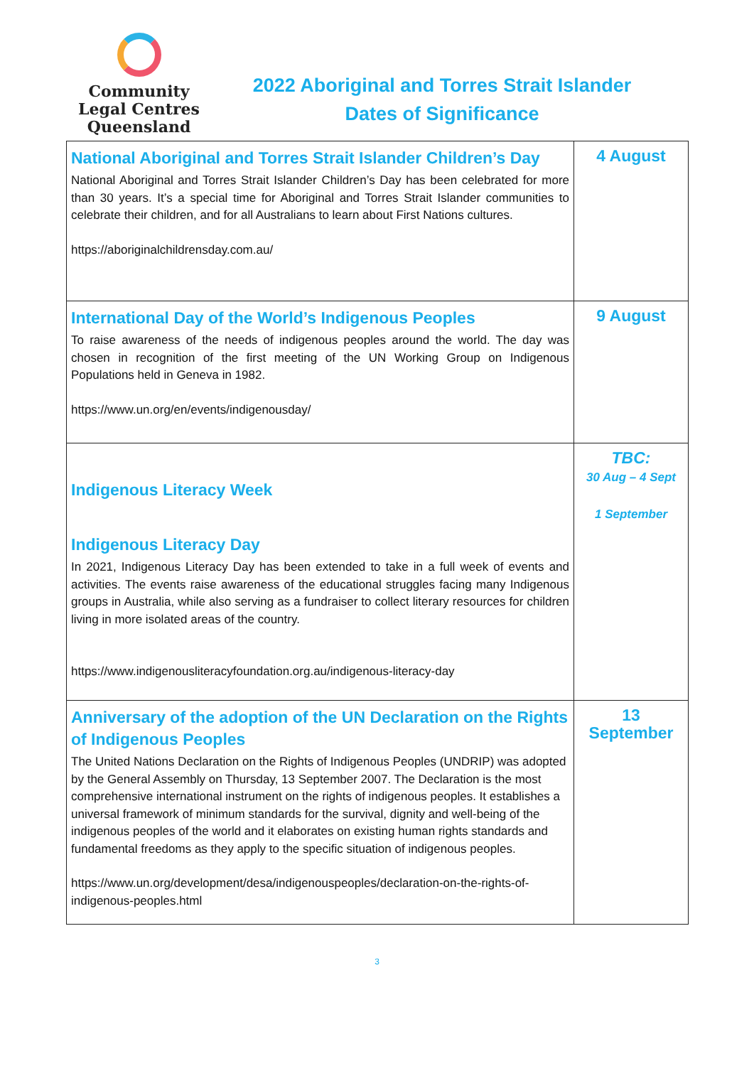Community
Legal Centres
Queensland
2022 Aboriginal and Torres Strait Islander
Dates of Significance
| National Aboriginal and Torres Strait Islander Children’s Day National Aboriginal and Torres Strait Islander Children’s Day has been celebrated for more than 30 years. It’s a special time for Aboriginal and Torres Strait Islander communities to celebrate their children, and for all Australians to learn about First Nations cultures. https://aboriginalchildrensday.com.au/ | 4 August |
| International Day of the World’s Indigenous Peoples To raise awareness of the needs of indigenous peoples around the world. The day was chosen in recognition of the first meeting of the UN Working Group on Indigenous Populations held in Geneva in 1982. https://www.un.org/en/events/indigenousday/ | 9 August |
| Indigenous Literacy Week Indigenous Literacy Day In 2021, Indigenous Literacy Day has been extended to take in a full week of events and activities. The events raise awareness of the educational struggles facing many Indigenous groups in Australia, while also serving as a fundraiser to collect literary resources for children living in more isolated areas of the country. https://www.indigenousliteracyfoundation.org.au/indigenous-literacy-day | TBC: 30 Aug – 4 Sept 1 September |
| Anniversary of the adoption of the UN Declaration on the Rights of Indigenous Peoples The United Nations Declaration on the Rights of Indigenous Peoples (UNDRIP) was adopted by the General Assembly on Thursday, 13 September 2007. The Declaration is the most comprehensive international instrument on the rights of indigenous peoples. It establishes a universal framework of minimum standards for the survival, dignity and well-being of the indigenous peoples of the world and it elaborates on existing human rights standards and fundamental freedoms as they apply to the specific situation of indigenous peoples. https://www.un.org/development/desa/indigenouspeoples/declaration-on-the-rights-of-indigenous-peoples.html | 13 September |
3